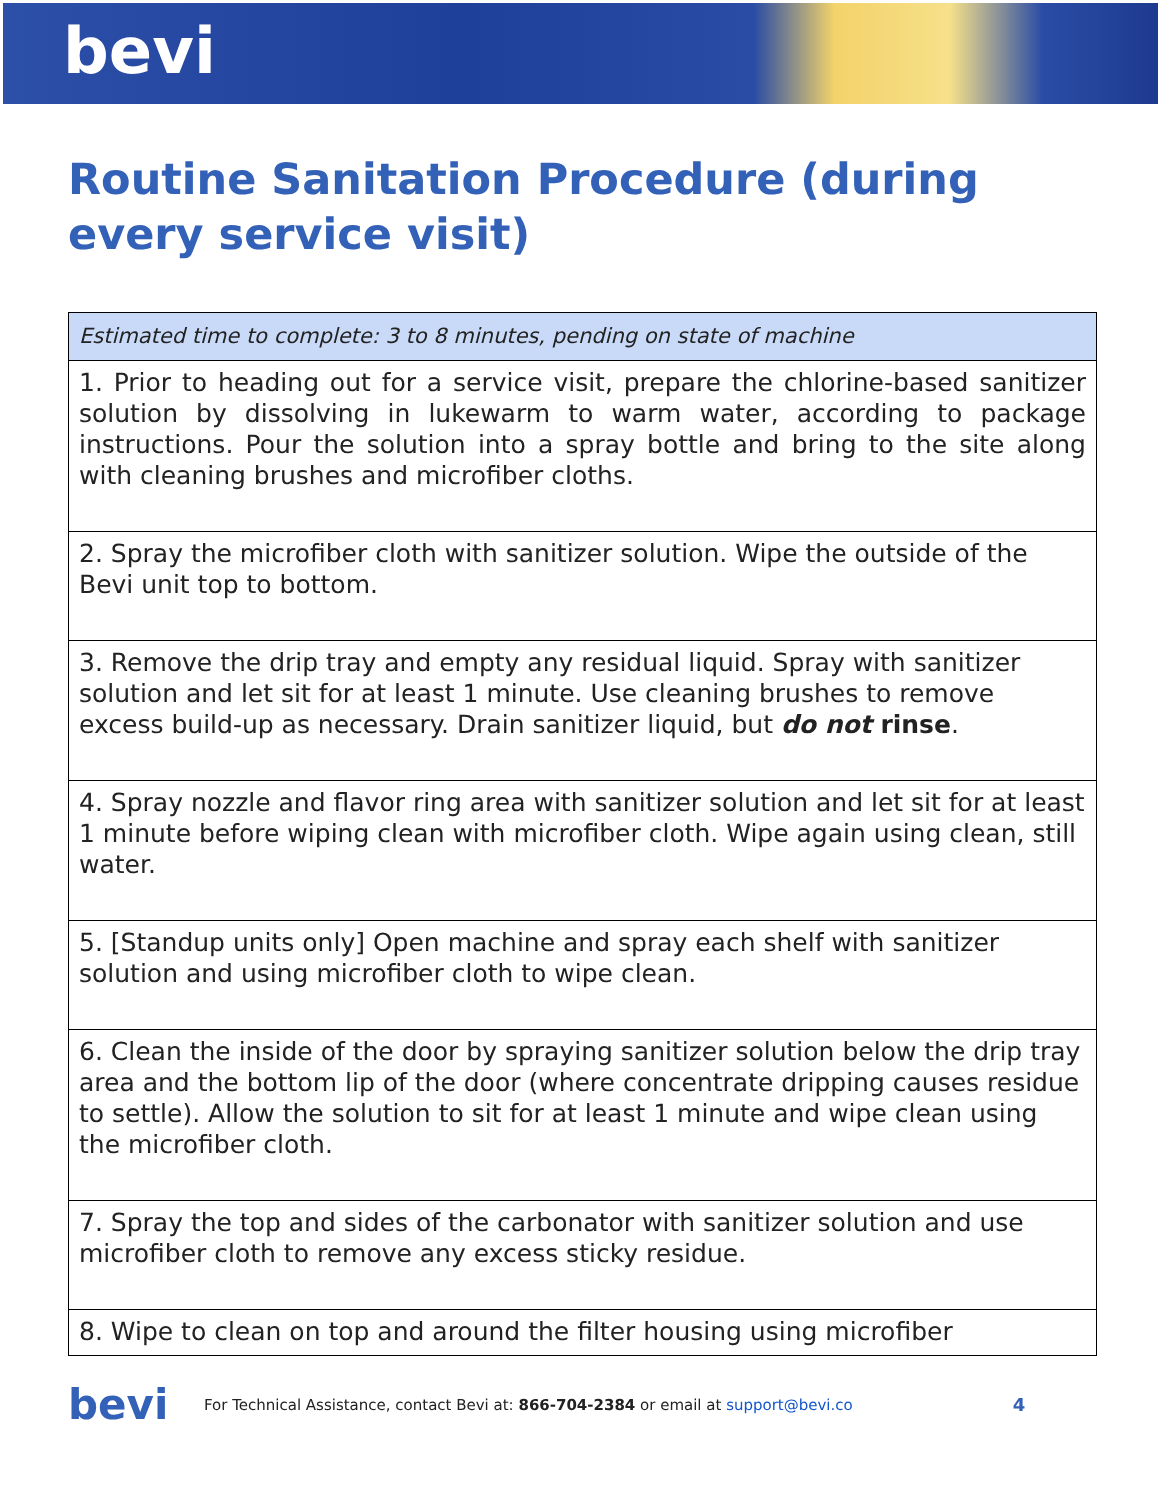bevi
Routine Sanitation Procedure (during every service visit)
| Estimated time to complete: 3 to 8 minutes, pending on state of machine |
| 1. Prior to heading out for a service visit, prepare the chlorine-based sanitizer solution by dissolving in lukewarm to warm water, according to package instructions. Pour the solution into a spray bottle and bring to the site along with cleaning brushes and microfiber cloths. |
| 2. Spray the microfiber cloth with sanitizer solution. Wipe the outside of the Bevi unit top to bottom. |
| 3. Remove the drip tray and empty any residual liquid. Spray with sanitizer solution and let sit for at least 1 minute. Use cleaning brushes to remove excess build-up as necessary. Drain sanitizer liquid, but do not rinse . |
| 4. Spray nozzle and flavor ring area with sanitizer solution and let sit for at least 1 minute before wiping clean with microfiber cloth. Wipe again using clean, still water. |
| 5. [Standup units only] Open machine and spray each shelf with sanitizer solution and using microfiber cloth to wipe clean. |
| 6. Clean the inside of the door by spraying sanitizer solution below the drip tray area and the bottom lip of the door (where concentrate dripping causes residue to settle). Allow the solution to sit for at least 1 minute and wipe clean using the microfiber cloth. |
| 7. Spray the top and sides of the carbonator with sanitizer solution and use microfiber cloth to remove any excess sticky residue. |
| 8. Wipe to clean on top and around the filter housing using microfiber |
bevi For Technical Assistance, contact Bevi at: 866-704-2384 or email at support@bevi.co 4